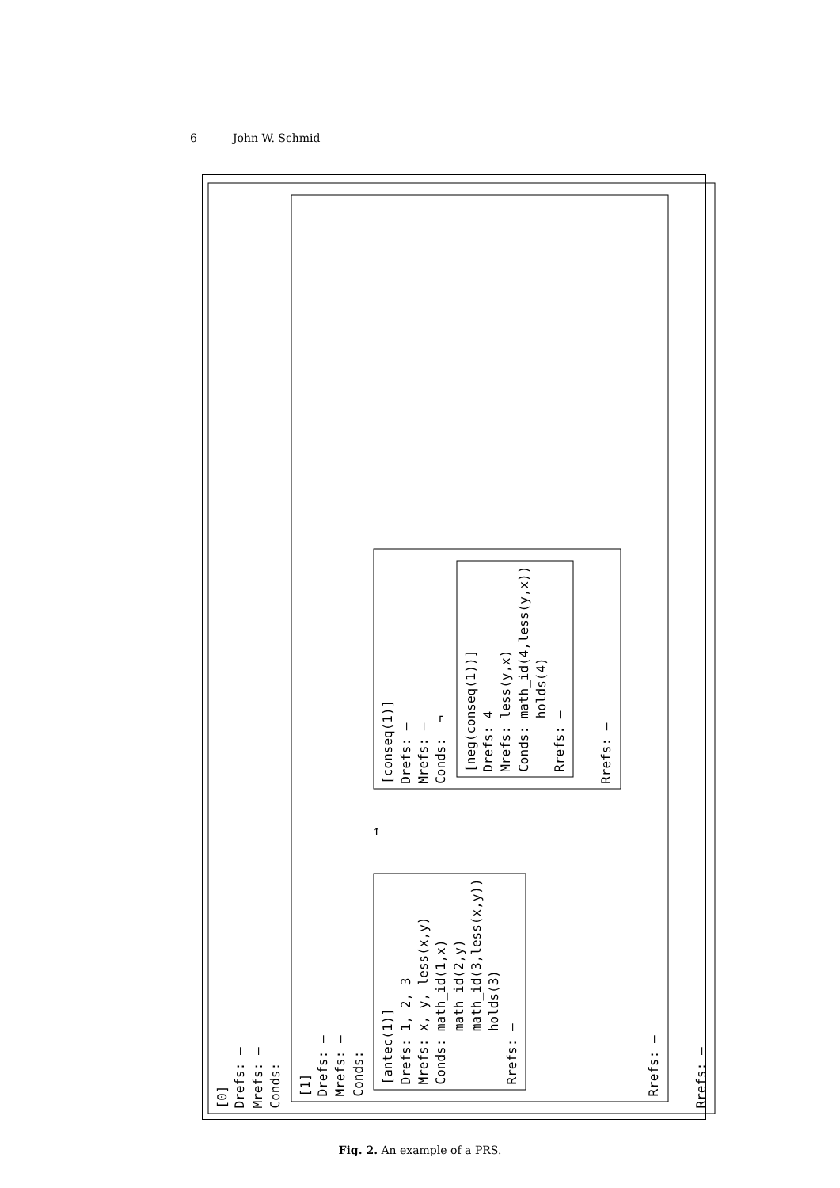6 John W. Schmid
[0] Drefs: – Mrefs: – Conds:
[1] Drefs: – Mrefs: – Conds:
[antec(1)] Drefs: 1, 2, 3 Mrefs: x, y, less(x,y) Conds: math_id(1,x) math_id(2,y) math_id(3,less(x,y)) holds(3) Rrefs: –
→
[conseq(1)] Drefs: – Mrefs: – Conds: ¬
[neg(conseq(1))] Drefs: 4 Mrefs: less(y,x) Conds: math_id(4,less(y,x)) holds(4) Rrefs: –
Rrefs: –
Rrefs: –
Rrefs: –
Fig. 2. An example of a PRS.